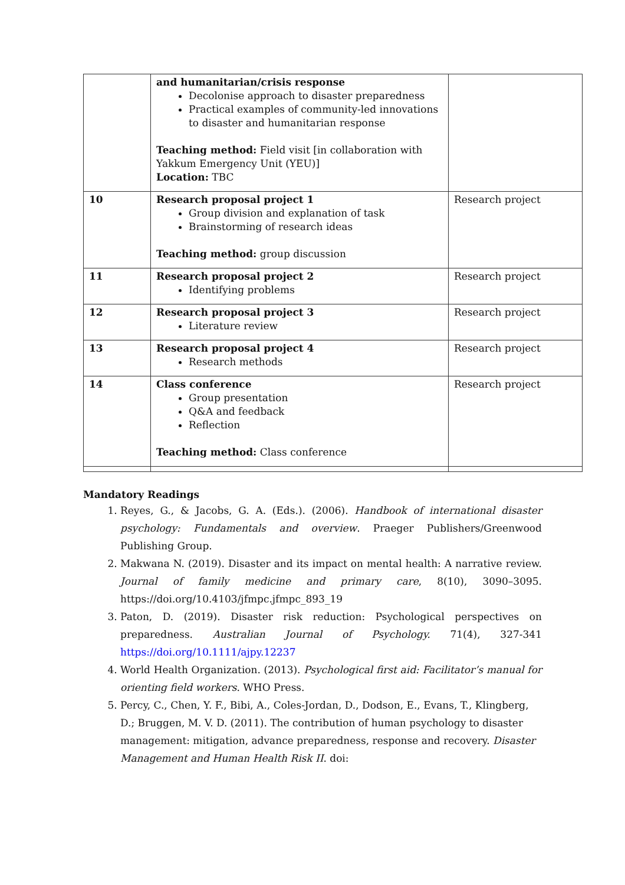| | and humanitarian/crisis response Decolonise approach to disaster preparedness Practical examples of community-led innovations to disaster and humanitarian response Teaching method: Field visit [in collaboration with Yakkum Emergency Unit (YEU)] Location: TBC | |
| 10 | Research proposal project 1 Group division and explanation of task Brainstorming of research ideas Teaching method: group discussion | Research project |
| 11 | Research proposal project 2 Identifying problems | Research project |
| 12 | Research proposal project 3 Literature review | Research project |
| 13 | Research proposal project 4 Research methods | Research project |
| 14 | Class conference Group presentation Q&A and feedback Reflection Teaching method: Class conference | Research project |
Mandatory Readings
1. Reyes, G., & Jacobs, G. A. (Eds.). (2006). Handbook of international disaster psychology: Fundamentals and overview. Praeger Publishers/Greenwood Publishing Group.
2. Makwana N. (2019). Disaster and its impact on mental health: A narrative review. Journal of family medicine and primary care, 8(10), 3090–3095. https://doi.org/10.4103/jfmpc.jfmpc_893_19
3. Paton, D. (2019). Disaster risk reduction: Psychological perspectives on preparedness. Australian Journal of Psychology. 71(4), 327-341 https://doi.org/10.1111/ajpy.12237
4. World Health Organization. (2013). Psychological first aid: Facilitator’s manual for orienting field workers. WHO Press.
5. Percy, C., Chen, Y. F., Bibi, A., Coles-Jordan, D., Dodson, E., Evans, T., Klingberg, D.; Bruggen, M. V. D. (2011). The contribution of human psychology to disaster management: mitigation, advance preparedness, response and recovery. Disaster Management and Human Health Risk II. doi: